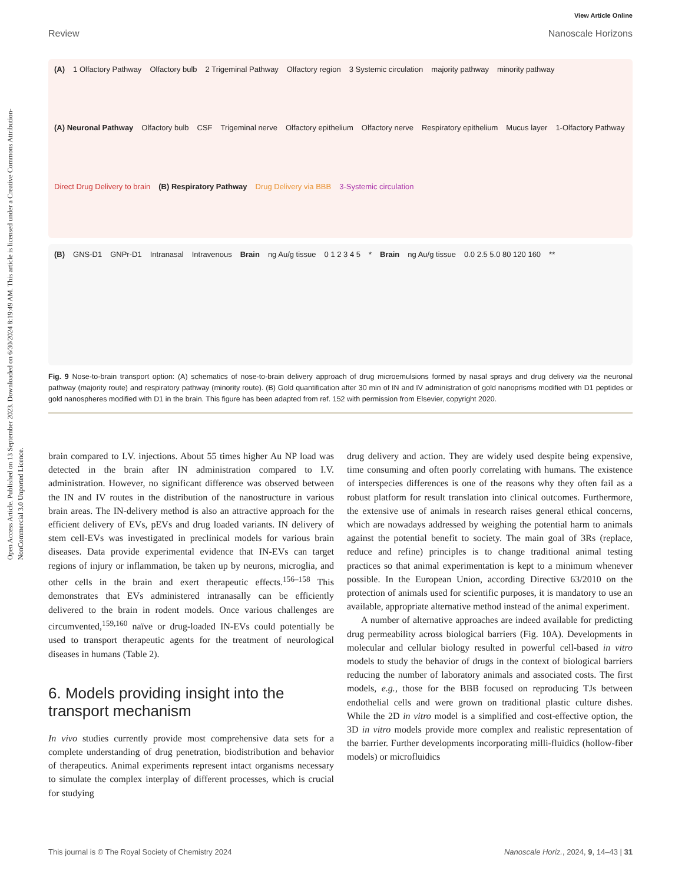Open Access Article. Published on 13 September 2023. Downloaded on 6/30/2024 8:19:49 AM. This article is licensed under a Creative Commons Attribution-NonCommercial 3.0 Unported Licence.
View Article Online
Review Nanoscale Horizons
(A) 1 Olfactory Pathway Olfactory bulb 2 Trigeminal Pathway Olfactory region 3 Systemic circulation majority pathway minority pathway (A) Neuronal Pathway Olfactory bulb CSF Trigeminal nerve Olfactory epithelium Olfactory nerve Respiratory epithelium Mucus layer 1-Olfactory Pathway Direct Drug Delivery to brain (B) Respiratory Pathway Drug Delivery via BBB 3-Systemic circulation
(B) GNS-D1 GNPr-D1 Intranasal Intravenous Brain ng Au/g tissue 0 1 2 3 4 5 * Brain ng Au/g tissue 0.0 2.5 5.0 80 120 160 **
Fig. 9 Nose-to-brain transport option: (A) schematics of nose-to-brain delivery approach of drug microemulsions formed by nasal sprays and drug delivery via the neuronal pathway (majority route) and respiratory pathway (minority route). (B) Gold quantification after 30 min of IN and IV administration of gold nanoprisms modified with D1 peptides or gold nanospheres modified with D1 in the brain. This figure has been adapted from ref. 152 with permission from Elsevier, copyright 2020.
brain compared to I.V. injections. About 55 times higher Au NP load was detected in the brain after IN administration compared to I.V. administration. However, no significant difference was observed between the IN and IV routes in the distribution of the nanostructure in various brain areas. The IN-delivery method is also an attractive approach for the efficient delivery of EVs, pEVs and drug loaded variants. IN delivery of stem cell-EVs was investigated in preclinical models for various brain diseases. Data provide experimental evidence that IN-EVs can target regions of injury or inflammation, be taken up by neurons, microglia, and other cells in the brain and exert therapeutic effects.<sup>156–158</sup> This demonstrates that EVs administered intranasally can be efficiently delivered to the brain in rodent models. Once various challenges are circumvented,<sup>159,160</sup> naïve or drug-loaded IN-EVs could potentially be used to transport therapeutic agents for the treatment of neurological diseases in humans (Table 2).
6. Models providing insight into the transport mechanism
In vivo studies currently provide most comprehensive data sets for a complete understanding of drug penetration, biodistribution and behavior of therapeutics. Animal experiments represent intact organisms necessary to simulate the complex interplay of different processes, which is crucial for studying
drug delivery and action. They are widely used despite being expensive, time consuming and often poorly correlating with humans. The existence of interspecies differences is one of the reasons why they often fail as a robust platform for result translation into clinical outcomes. Furthermore, the extensive use of animals in research raises general ethical concerns, which are nowadays addressed by weighing the potential harm to animals against the potential benefit to society. The main goal of 3Rs (replace, reduce and refine) principles is to change traditional animal testing practices so that animal experimentation is kept to a minimum whenever possible. In the European Union, according Directive 63/2010 on the protection of animals used for scientific purposes, it is mandatory to use an available, appropriate alternative method instead of the animal experiment.
A number of alternative approaches are indeed available for predicting drug permeability across biological barriers (Fig. 10A). Developments in molecular and cellular biology resulted in powerful cell-based in vitro models to study the behavior of drugs in the context of biological barriers reducing the number of laboratory animals and associated costs. The first models, e.g., those for the BBB focused on reproducing TJs between endothelial cells and were grown on traditional plastic culture dishes. While the 2D in vitro model is a simplified and cost-effective option, the 3D in vitro models provide more complex and realistic representation of the barrier. Further developments incorporating milli-fluidics (hollow-fiber models) or microfluidics
This journal is © The Royal Society of Chemistry 2024 Nanoscale Horiz., 2024, 9, 14–43 | 31